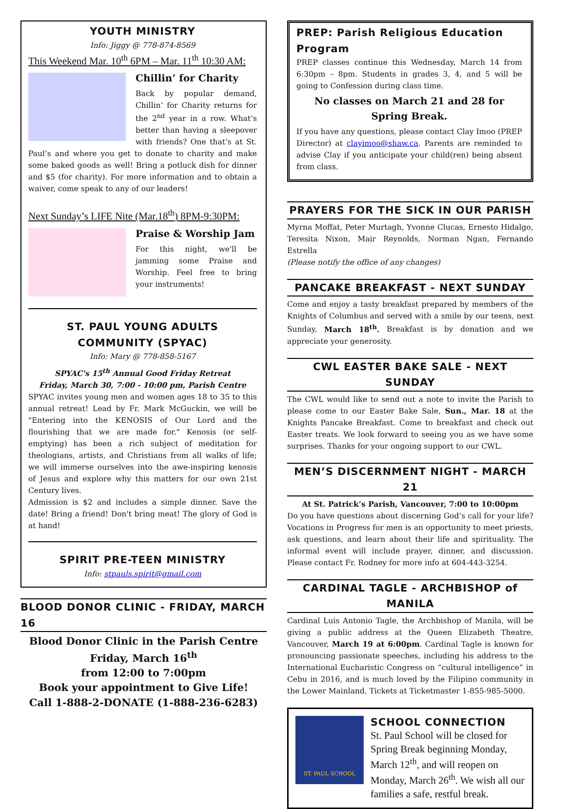YOUTH MINISTRY
Info: Jiggy @ 778-874-8569
This Weekend Mar. 10<sup>th</sup> 6PM – Mar. 11<sup>th</sup> 10:30 AM:
Chillin’ for Charity
Back by popular demand, Chillin’ for Charity returns for the 2<sup>nd</sup> year in a row. What’s better than having a sleepover with friends? One that’s at St. Paul’s and where you get to donate to charity and make some baked goods as well! Bring a potluck dish for dinner and $5 (for charity). For more information and to obtain a waiver, come speak to any of our leaders!
Next Sunday’s LIFE Nite (Mar.18<sup>th</sup>) 8PM-9:30PM:
Praise & Worship Jam
For this night, we'll be jamming some Praise and Worship. Feel free to bring your instruments!
ST. PAUL YOUNG ADULTS COMMUNITY (SPYAC)
Info: Mary @ 778-858-5167
SPYAC's 15<sup>th</sup> Annual Good Friday Retreat
Friday, March 30, 7:00 - 10:00 pm, Parish Centre
SPYAC invites young men and women ages 18 to 35 to this annual retreat! Lead by Fr. Mark McGuckin, we will be "Entering into the KENOSIS of Our Lord and the flourishing that we are made for." Kenosis (or self-emptying) has been a rich subject of meditation for theologians, artists, and Christians from all walks of life; we will immerse ourselves into the awe-inspiring kenosis of Jesus and explore why this matters for our own 21st Century lives.
Admission is $2 and includes a simple dinner. Save the date! Bring a friend! Don't bring meat! The glory of God is at hand!
SPIRIT PRE-TEEN MINISTRY
Info: stpauls.spirit@gmail.com
BLOOD DONOR CLINIC - FRIDAY, MARCH 16
Blood Donor Clinic in the Parish Centre
Friday, March 16<sup>th</sup>
from 12:00 to 7:00pm
Book your appointment to Give Life!
Call 1-888-2-DONATE (1-888-236-6283)
PREP: Parish Religious Education Program
PREP classes continue this Wednesday, March 14 from 6:30pm – 8pm. Students in grades 3, 4, and 5 will be going to Confession during class time.
No classes on March 21 and 28 for Spring Break.
If you have any questions, please contact Clay Imoo (PREP Director) at clayimoo@shaw.ca. Parents are reminded to advise Clay if you anticipate your child(ren) being absent from class.
PRAYERS FOR THE SICK IN OUR PARISH
Myrna Moffat, Peter Murtagh, Yvonne Clucas, Ernesto Hidalgo, Teresita Nixon, Mair Reynolds, Norman Ngan, Fernando Estrella
(Please notify the office of any changes)
PANCAKE BREAKFAST - NEXT SUNDAY
Come and enjoy a tasty breakfast prepared by members of the Knights of Columbus and served with a smile by our teens, next Sunday, March 18<sup>th</sup>. Breakfast is by donation and we appreciate your generosity.
CWL EASTER BAKE SALE - NEXT SUNDAY
The CWL would like to send out a note to invite the Parish to please come to our Easter Bake Sale, Sun., Mar. 18 at the Knights Pancake Breakfast. Come to breakfast and check out Easter treats. We look forward to seeing you as we have some surprises. Thanks for your ongoing support to our CWL.
MEN’S DISCERNMENT NIGHT - MARCH 21
At St. Patrick’s Parish, Vancouver, 7:00 to 10:00pm
Do you have questions about discerning God’s call for your life? Vocations in Progress for men is an opportunity to meet priests, ask questions, and learn about their life and spirituality. The informal event will include prayer, dinner, and discussion. Please contact Fr. Rodney for more info at 604-443-3254.
CARDINAL TAGLE - ARCHBISHOP of MANILA
Cardinal Luis Antonio Tagle, the Archbishop of Manila, will be giving a public address at the Queen Elizabeth Theatre, Vancouver, March 19 at 6:00pm. Cardinal Tagle is known for pronouncing passionate speeches, including his address to the International Eucharistic Congress on “cultural intelligence” in Cebu in 2016, and is much loved by the Filipino community in the Lower Mainland. Tickets at Ticketmaster 1-855-985-5000.
ST. PAUL SCHOOL
SCHOOL CONNECTION
St. Paul School will be closed for Spring Break beginning Monday, March 12<sup>th</sup>, and will reopen on Monday, March 26<sup>th</sup>. We wish all our families a safe, restful break.